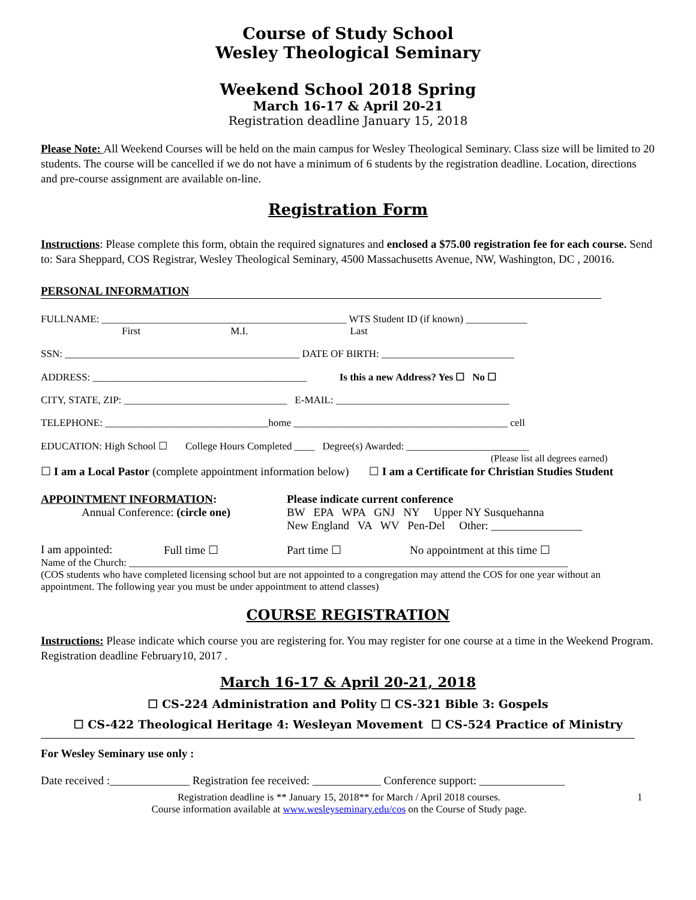Course of Study School
Wesley Theological Seminary
Weekend School 2018 Spring
March 16-17 & April 20-21
Registration deadline January 15, 2018
Please Note: All Weekend Courses will be held on the main campus for Wesley Theological Seminary. Class size will be limited to 20 students. The course will be cancelled if we do not have a minimum of 6 students by the registration deadline. Location, directions and pre-course assignment are available on-line.
Registration Form
Instructions: Please complete this form, obtain the required signatures and enclosed a $75.00 registration fee for each course. Send to: Sara Sheppard, COS Registrar, Wesley Theological Seminary, 4500 Massachusetts Avenue, NW, Washington, DC , 20016.
PERSONAL INFORMATION
FULLNAME: ________________________________________________ WTS Student ID (if known) ____________
First M.I. Last
SSN: ______________________________________________ DATE OF BIRTH: __________________________
ADDRESS: __________________________________________ Is this a new Address? Yes ☐ No ☐
CITY, STATE, ZIP: ________________________________ E-MAIL: __________________________________
TELEPHONE: ________________________________home __________________________________________ cell
EDUCATION: High School ☐ College Hours Completed ____ Degree(s) Awarded: ________________________
(Please list all degrees earned)
☐ I am a Local Pastor (complete appointment information below) ☐ I am a Certificate for Christian Studies Student
APPOINTMENT INFORMATION:
Annual Conference: (circle one)
Please indicate current conference
BW EPA WPA GNJ NY Upper NY Susquehanna
New England VA WV Pen-Del Other: ________________
I am appointed: Full time ☐ Part time ☐ No appointment at this time ☐
Name of the Church: ______________________________________________________________________________________
(COS students who have completed licensing school but are not appointed to a congregation may attend the COS for one year without an appointment. The following year you must be under appointment to attend classes)
COURSE REGISTRATION
Instructions: Please indicate which course you are registering for. You may register for one course at a time in the Weekend Program. Registration deadline February10, 2017 .
March 16-17 & April 20-21, 2018
☐ CS-224 Administration and Polity ☐ CS-321 Bible 3: Gospels
☐ CS-422 Theological Heritage 4: Wesleyan Movement ☐ CS-524 Practice of Ministry
For Wesley Seminary use only :
Date received :______________ Registration fee received: ____________ Conference support: _______________
Registration deadline is ** January 15, 2018** for March / April 2018 courses.
Course information available at www.wesleyseminary.edu/cos on the Course of Study page.
1